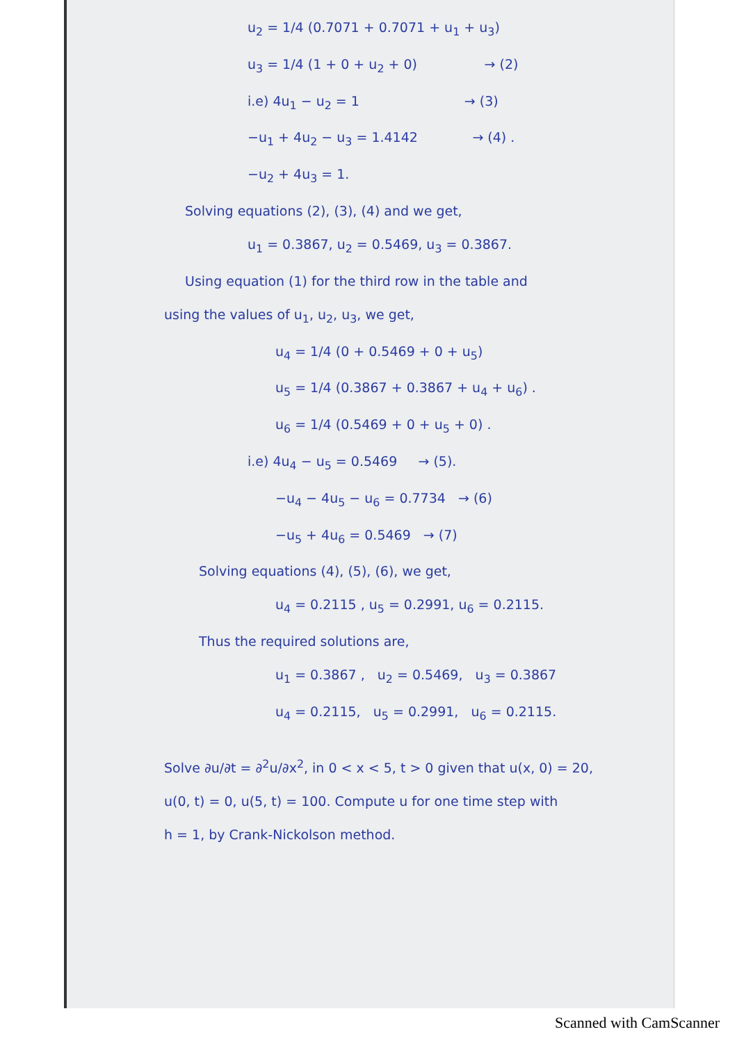u<sub>2</sub> = 1/4 (0.7071 + 0.7071 + u<sub>1</sub> + u<sub>3</sub>)
u<sub>3</sub> = 1/4 (1 + 0 + u<sub>2</sub> + 0) → (2)
i.e) 4u<sub>1</sub> − u<sub>2</sub> = 1 → (3)
−u<sub>1</sub> + 4u<sub>2</sub> − u<sub>3</sub> = 1.4142 → (4) .
−u<sub>2</sub> + 4u<sub>3</sub> = 1.
Solving equations (2), (3), (4) and we get,
u<sub>1</sub> = 0.3867, u<sub>2</sub> = 0.5469, u<sub>3</sub> = 0.3867.
Using equation (1) for the third row in the table and
using the values of u<sub>1</sub>, u<sub>2</sub>, u<sub>3</sub>, we get,
u<sub>4</sub> = 1/4 (0 + 0.5469 + 0 + u<sub>5</sub>)
u<sub>5</sub> = 1/4 (0.3867 + 0.3867 + u<sub>4</sub> + u<sub>6</sub>) .
u<sub>6</sub> = 1/4 (0.5469 + 0 + u<sub>5</sub> + 0) .
i.e) 4u<sub>4</sub> − u<sub>5</sub> = 0.5469 → (5).
−u<sub>4</sub> − 4u<sub>5</sub> − u<sub>6</sub> = 0.7734 → (6)
−u<sub>5</sub> + 4u<sub>6</sub> = 0.5469 → (7)
Solving equations (4), (5), (6), we get,
u<sub>4</sub> = 0.2115 , u<sub>5</sub> = 0.2991, u<sub>6</sub> = 0.2115.
Thus the required solutions are,
u<sub>1</sub> = 0.3867 , u<sub>2</sub> = 0.5469, u<sub>3</sub> = 0.3867
u<sub>4</sub> = 0.2115, u<sub>5</sub> = 0.2991, u<sub>6</sub> = 0.2115.
Solve ∂u/∂t = ∂<sup>2</sup>u/∂x<sup>2</sup>, in 0 < x < 5, t > 0 given that u(x, 0) = 20,
u(0, t) = 0, u(5, t) = 100. Compute u for one time step with
h = 1, by Crank-Nickolson method.
Scanned with CamScanner